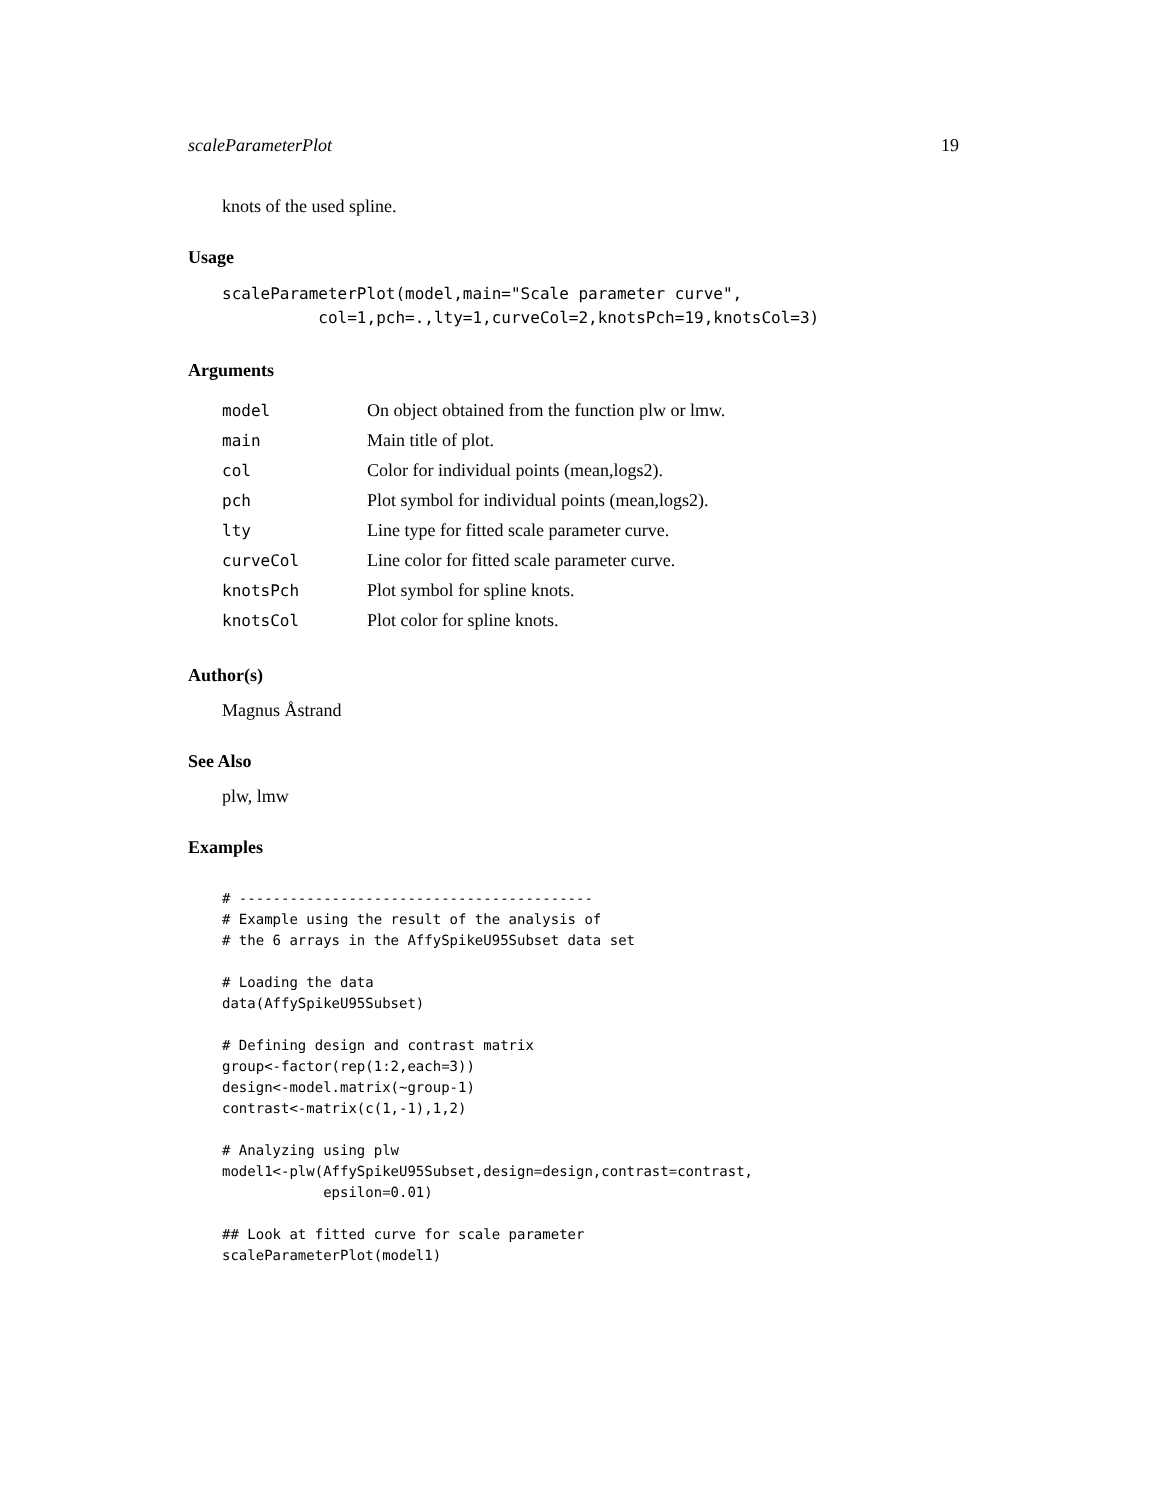scaleParameterPlot 19
knots of the used spline.
Usage
scaleParameterPlot(model,main="Scale parameter curve",
          col=1,pch=.,lty=1,curveCol=2,knotsPch=19,knotsCol=3)
Arguments
| model | On object obtained from the function plw or lmw. |
| main | Main title of plot. |
| col | Color for individual points (mean,logs2). |
| pch | Plot symbol for individual points (mean,logs2). |
| lty | Line type for fitted scale parameter curve. |
| curveCol | Line color for fitted scale parameter curve. |
| knotsPch | Plot symbol for spline knots. |
| knotsCol | Plot color for spline knots. |
Author(s)
Magnus Åstrand
See Also
plw, lmw
Examples
# ------------------------------------------
# Example using the result of the analysis of
# the 6 arrays in the AffySpikeU95Subset data set

# Loading the data
data(AffySpikeU95Subset)

# Defining design and contrast matrix
group<-factor(rep(1:2,each=3))
design<-model.matrix(~group-1)
contrast<-matrix(c(1,-1),1,2)

# Analyzing using plw
model1<-plw(AffySpikeU95Subset,design=design,contrast=contrast,
            epsilon=0.01)

## Look at fitted curve for scale parameter
scaleParameterPlot(model1)